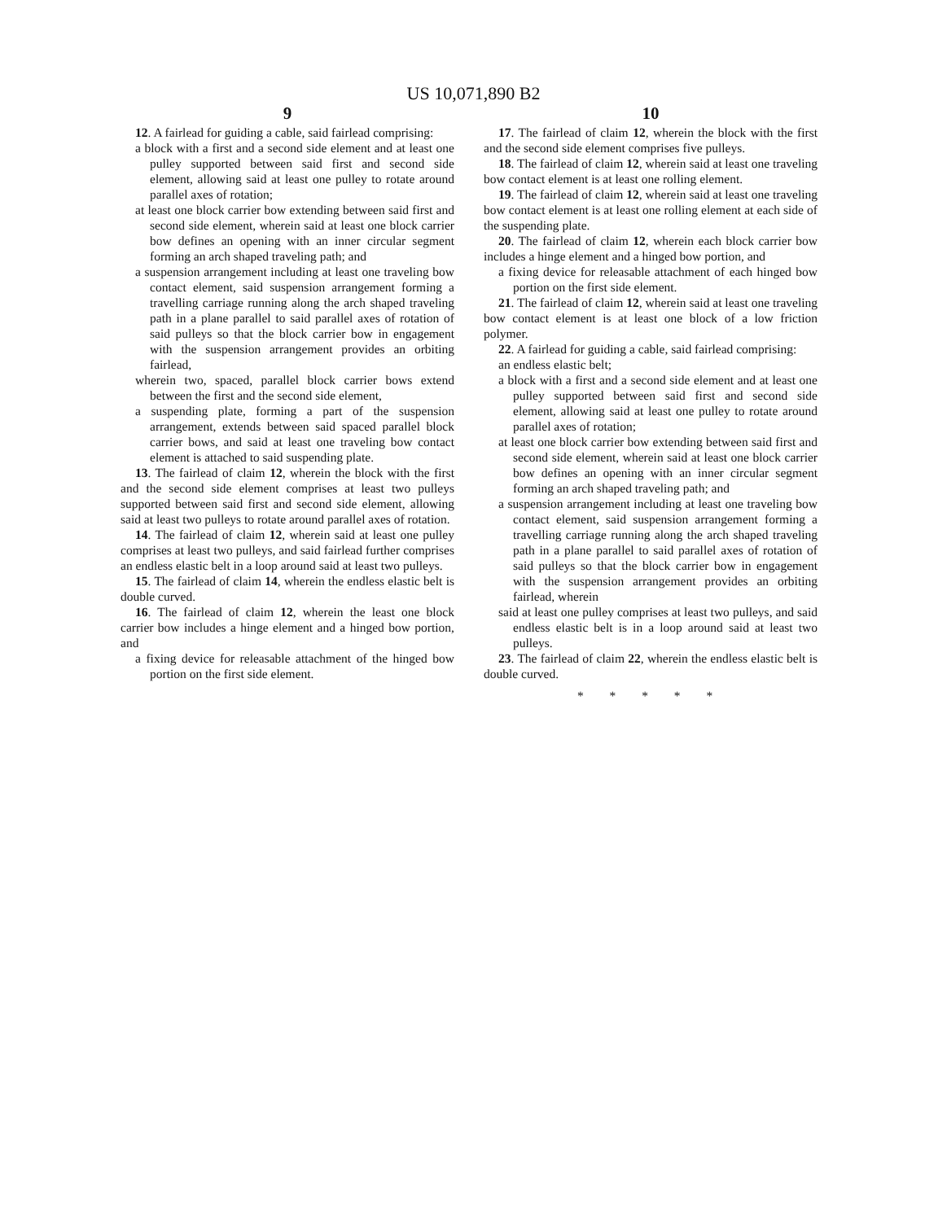US 10,071,890 B2
9
12. A fairlead for guiding a cable, said fairlead comprising:
a block with a first and a second side element and at least one pulley supported between said first and second side element, allowing said at least one pulley to rotate around parallel axes of rotation;
at least one block carrier bow extending between said first and second side element, wherein said at least one block carrier bow defines an opening with an inner circular segment forming an arch shaped traveling path; and
a suspension arrangement including at least one traveling bow contact element, said suspension arrangement forming a travelling carriage running along the arch shaped traveling path in a plane parallel to said parallel axes of rotation of said pulleys so that the block carrier bow in engagement with the suspension arrangement provides an orbiting fairlead,
wherein two, spaced, parallel block carrier bows extend between the first and the second side element,
a suspending plate, forming a part of the suspension arrangement, extends between said spaced parallel block carrier bows, and said at least one traveling bow contact element is attached to said suspending plate.
13. The fairlead of claim 12, wherein the block with the first and the second side element comprises at least two pulleys supported between said first and second side element, allowing said at least two pulleys to rotate around parallel axes of rotation.
14. The fairlead of claim 12, wherein said at least one pulley comprises at least two pulleys, and said fairlead further comprises an endless elastic belt in a loop around said at least two pulleys.
15. The fairlead of claim 14, wherein the endless elastic belt is double curved.
16. The fairlead of claim 12, wherein the least one block carrier bow includes a hinge element and a hinged bow portion, and
a fixing device for releasable attachment of the hinged bow portion on the first side element.
10
17. The fairlead of claim 12, wherein the block with the first and the second side element comprises five pulleys.
18. The fairlead of claim 12, wherein said at least one traveling bow contact element is at least one rolling element.
19. The fairlead of claim 12, wherein said at least one traveling bow contact element is at least one rolling element at each side of the suspending plate.
20. The fairlead of claim 12, wherein each block carrier bow includes a hinge element and a hinged bow portion, and
a fixing device for releasable attachment of each hinged bow portion on the first side element.
21. The fairlead of claim 12, wherein said at least one traveling bow contact element is at least one block of a low friction polymer.
22. A fairlead for guiding a cable, said fairlead comprising:
an endless elastic belt;
a block with a first and a second side element and at least one pulley supported between said first and second side element, allowing said at least one pulley to rotate around parallel axes of rotation;
at least one block carrier bow extending between said first and second side element, wherein said at least one block carrier bow defines an opening with an inner circular segment forming an arch shaped traveling path; and
a suspension arrangement including at least one traveling bow contact element, said suspension arrangement forming a travelling carriage running along the arch shaped traveling path in a plane parallel to said parallel axes of rotation of said pulleys so that the block carrier bow in engagement with the suspension arrangement provides an orbiting fairlead, wherein
said at least one pulley comprises at least two pulleys, and said endless elastic belt is in a loop around said at least two pulleys.
23. The fairlead of claim 22, wherein the endless elastic belt is double curved.
* * * * *